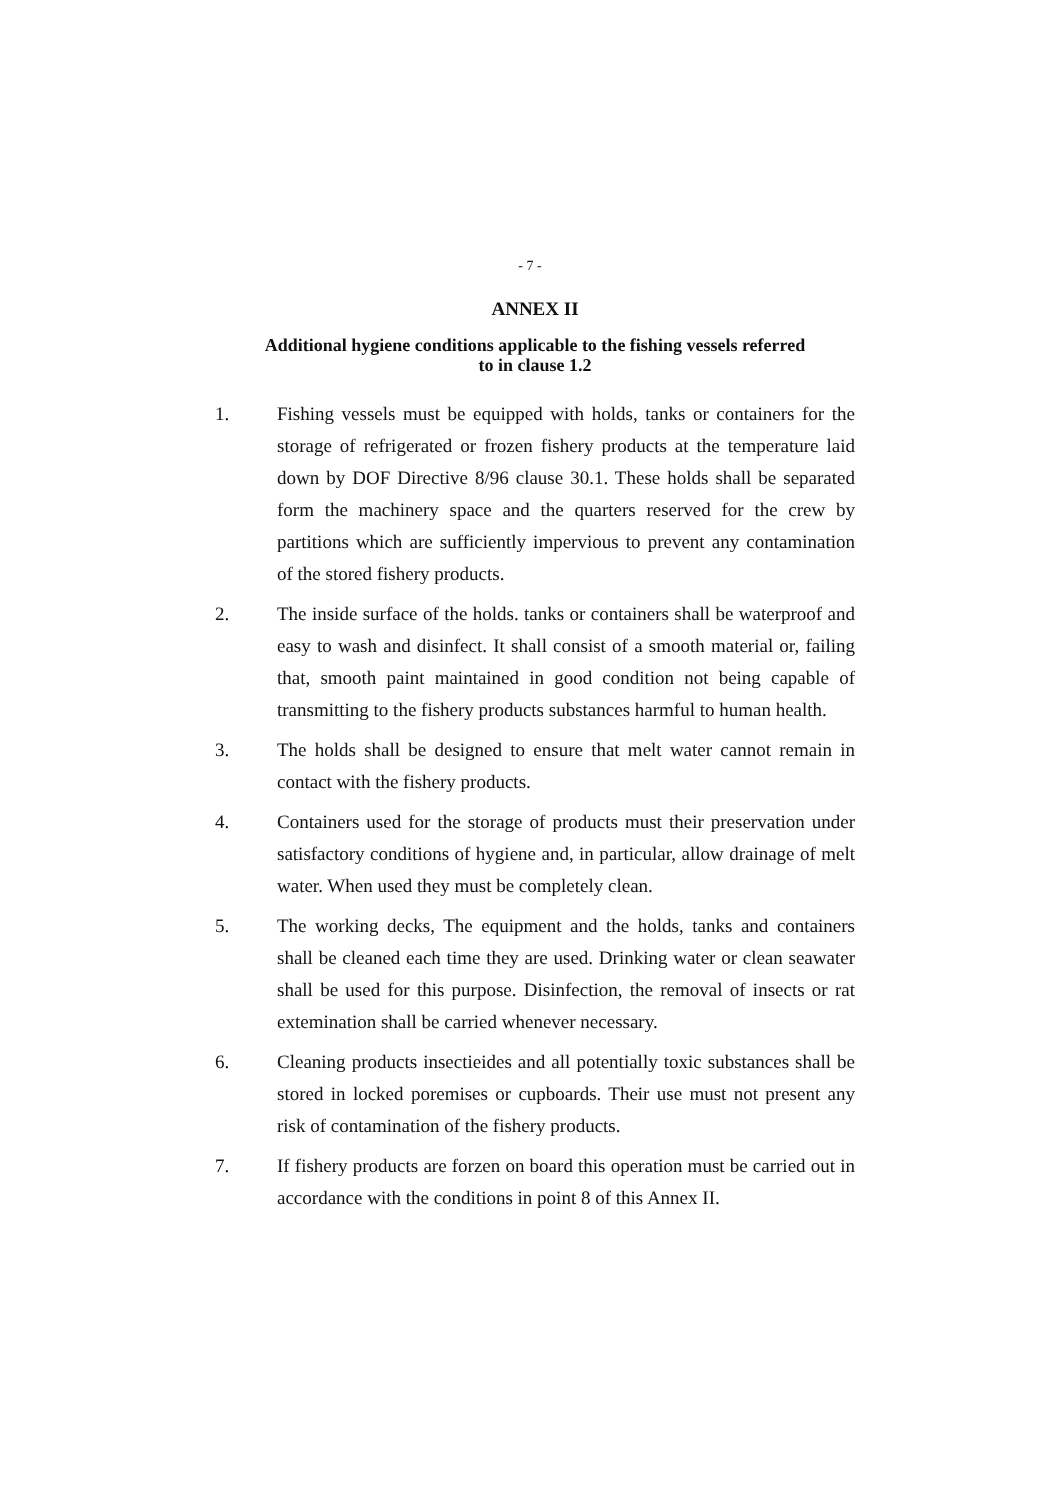- 7 -
ANNEX II
Additional hygiene conditions applicable to the fishing vessels referred
to in clause 1.2
1. Fishing vessels must be equipped with holds, tanks or containers for the storage of refrigerated or frozen fishery products at the temperature laid down by DOF Directive 8/96 clause 30.1. These holds shall be separated form the machinery space and the quarters reserved for the crew by partitions which are sufficiently impervious to prevent any contamination of the stored fishery products.
2. The inside surface of the holds. tanks or containers shall be waterproof and easy to wash and disinfect. It shall consist of a smooth material or, failing that, smooth paint maintained in good condition not being capable of transmitting to the fishery products substances harmful to human health.
3. The holds shall be designed to ensure that melt water cannot remain in contact with the fishery products.
4. Containers used for the storage of products must their preservation under satisfactory conditions of hygiene and, in particular, allow drainage of melt water. When used they must be completely clean.
5. The working decks, The equipment and the holds, tanks and containers shall be cleaned each time they are used. Drinking water or clean seawater shall be used for this purpose. Disinfection, the removal of insects or rat extemination shall be carried whenever necessary.
6. Cleaning products insectieides and all potentially toxic substances shall be stored in locked poremises or cupboards. Their use must not present any risk of contamination of the fishery products.
7. If fishery products are forzen on board this operation must be carried out in accordance with the conditions in point 8 of this Annex II.